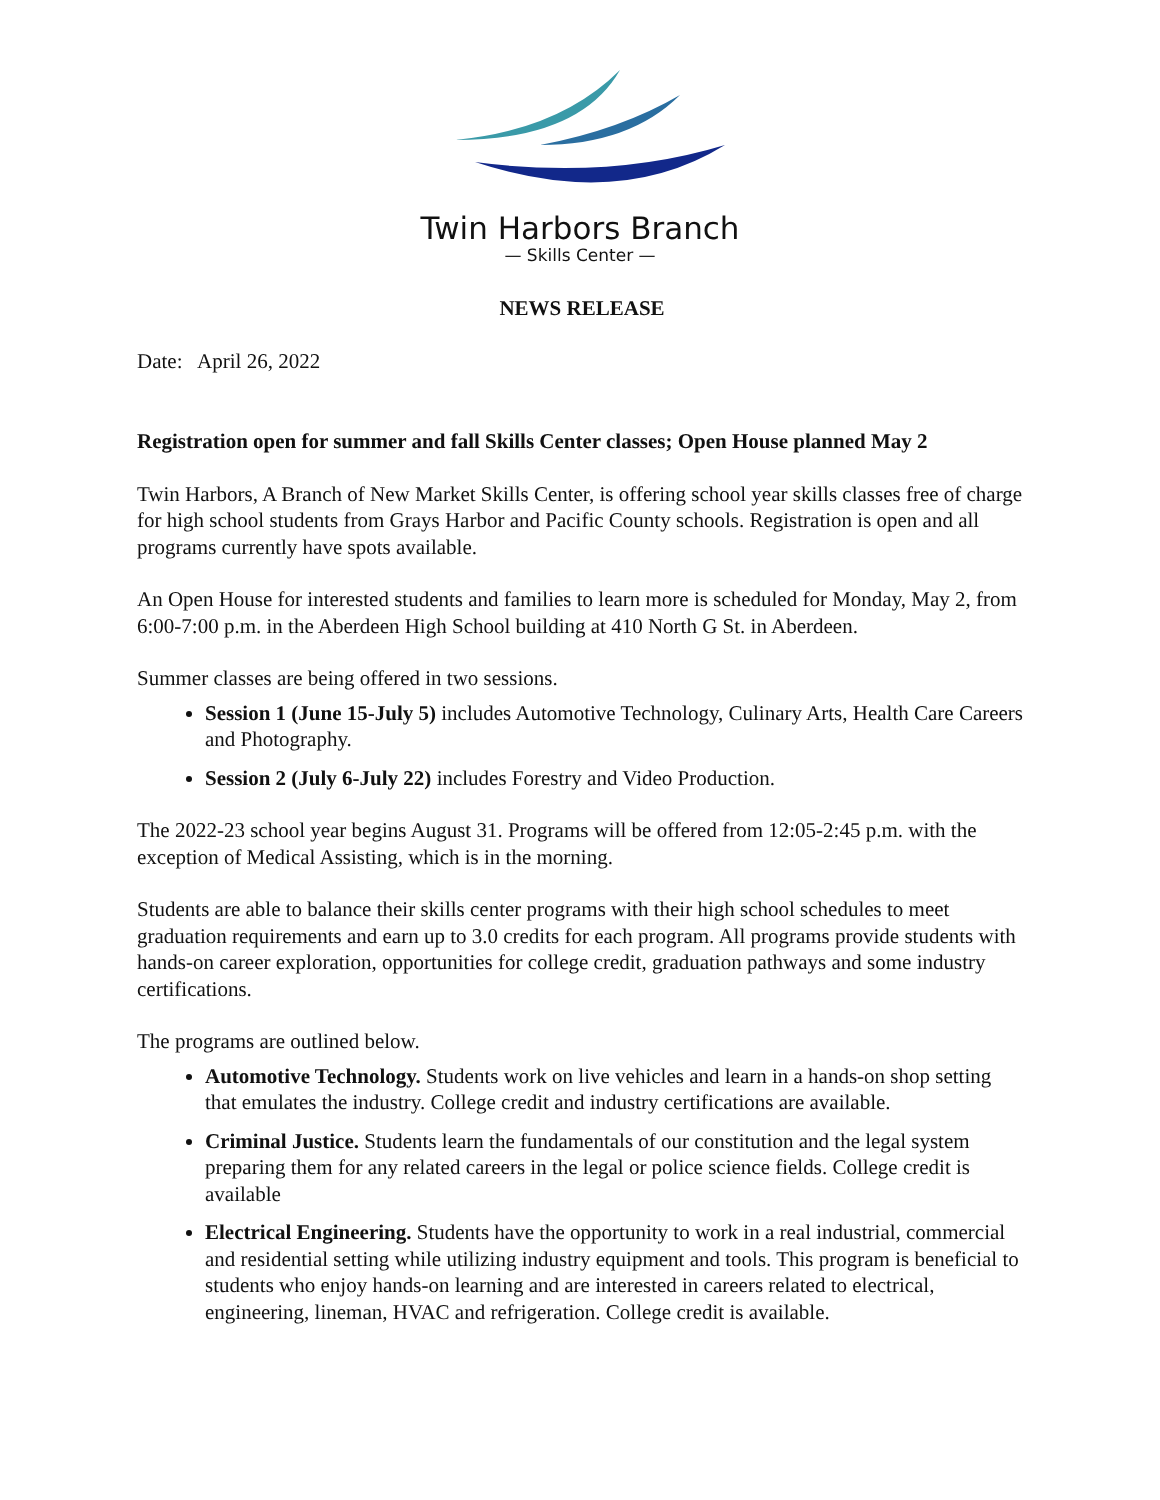Twin Harbors Branch
— Skills Center —
NEWS RELEASE
Date: April 26, 2022
Registration open for summer and fall Skills Center classes; Open House planned May 2
Twin Harbors, A Branch of New Market Skills Center, is offering school year skills classes free of charge for high school students from Grays Harbor and Pacific County schools. Registration is open and all programs currently have spots available.
An Open House for interested students and families to learn more is scheduled for Monday, May 2, from 6:00-7:00 p.m. in the Aberdeen High School building at 410 North G St. in Aberdeen.
Summer classes are being offered in two sessions.
Session 1 (June 15-July 5) includes Automotive Technology, Culinary Arts, Health Care Careers and Photography.
Session 2 (July 6-July 22) includes Forestry and Video Production.
The 2022-23 school year begins August 31. Programs will be offered from 12:05-2:45 p.m. with the exception of Medical Assisting, which is in the morning.
Students are able to balance their skills center programs with their high school schedules to meet graduation requirements and earn up to 3.0 credits for each program. All programs provide students with hands-on career exploration, opportunities for college credit, graduation pathways and some industry certifications.
The programs are outlined below.
Automotive Technology. Students work on live vehicles and learn in a hands-on shop setting that emulates the industry. College credit and industry certifications are available.
Criminal Justice. Students learn the fundamentals of our constitution and the legal system preparing them for any related careers in the legal or police science fields. College credit is available
Electrical Engineering. Students have the opportunity to work in a real industrial, commercial and residential setting while utilizing industry equipment and tools. This program is beneficial to students who enjoy hands-on learning and are interested in careers related to electrical, engineering, lineman, HVAC and refrigeration. College credit is available.